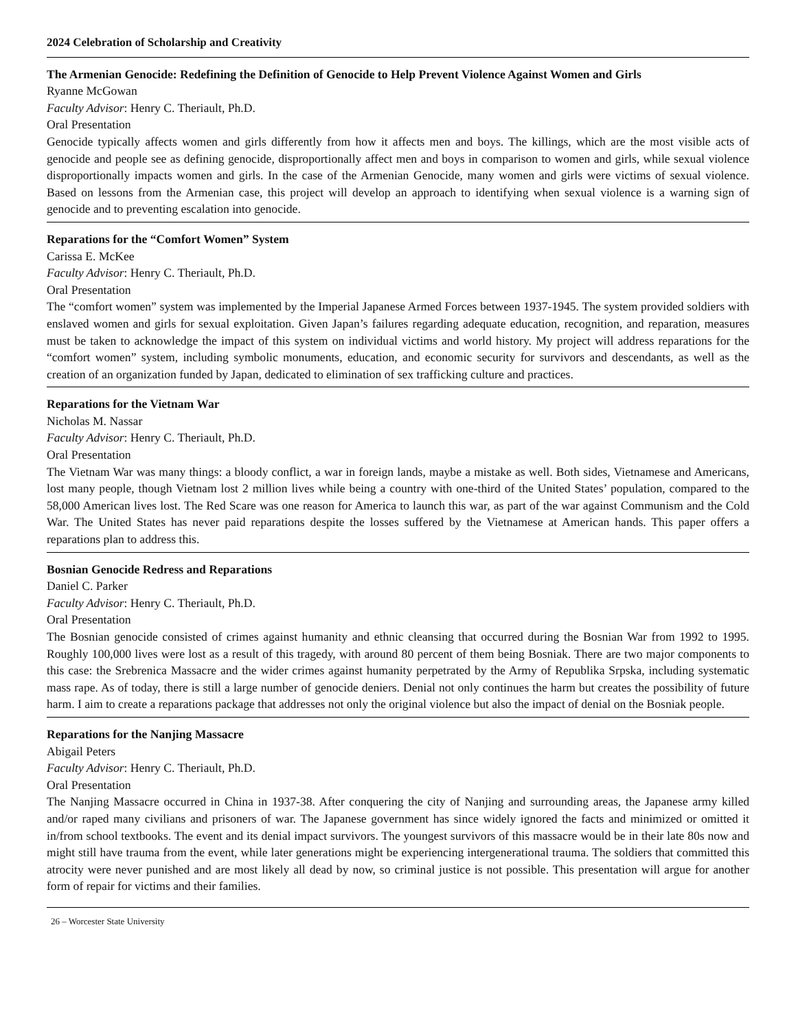2024 Celebration of Scholarship and Creativity
The Armenian Genocide: Redefining the Definition of Genocide to Help Prevent Violence Against Women and Girls
Ryanne McGowan
Faculty Advisor: Henry C. Theriault, Ph.D.
Oral Presentation
Genocide typically affects women and girls differently from how it affects men and boys. The killings, which are the most visible acts of genocide and people see as defining genocide, disproportionally affect men and boys in comparison to women and girls, while sexual violence disproportionally impacts women and girls. In the case of the Armenian Genocide, many women and girls were victims of sexual violence. Based on lessons from the Armenian case, this project will develop an approach to identifying when sexual violence is a warning sign of genocide and to preventing escalation into genocide.
Reparations for the “Comfort Women” System
Carissa E. McKee
Faculty Advisor: Henry C. Theriault, Ph.D.
Oral Presentation
The “comfort women” system was implemented by the Imperial Japanese Armed Forces between 1937-1945. The system provided soldiers with enslaved women and girls for sexual exploitation. Given Japan’s failures regarding adequate education, recognition, and reparation, measures must be taken to acknowledge the impact of this system on individual victims and world history. My project will address reparations for the “comfort women” system, including symbolic monuments, education, and economic security for survivors and descendants, as well as the creation of an organization funded by Japan, dedicated to elimination of sex trafficking culture and practices.
Reparations for the Vietnam War
Nicholas M. Nassar
Faculty Advisor: Henry C. Theriault, Ph.D.
Oral Presentation
The Vietnam War was many things: a bloody conflict, a war in foreign lands, maybe a mistake as well. Both sides, Vietnamese and Americans, lost many people, though Vietnam lost 2 million lives while being a country with one-third of the United States’ population, compared to the 58,000 American lives lost. The Red Scare was one reason for America to launch this war, as part of the war against Communism and the Cold War. The United States has never paid reparations despite the losses suffered by the Vietnamese at American hands. This paper offers a reparations plan to address this.
Bosnian Genocide Redress and Reparations
Daniel C. Parker
Faculty Advisor: Henry C. Theriault, Ph.D.
Oral Presentation
The Bosnian genocide consisted of crimes against humanity and ethnic cleansing that occurred during the Bosnian War from 1992 to 1995. Roughly 100,000 lives were lost as a result of this tragedy, with around 80 percent of them being Bosniak. There are two major components to this case: the Srebrenica Massacre and the wider crimes against humanity perpetrated by the Army of Republika Srpska, including systematic mass rape. As of today, there is still a large number of genocide deniers. Denial not only continues the harm but creates the possibility of future harm. I aim to create a reparations package that addresses not only the original violence but also the impact of denial on the Bosniak people.
Reparations for the Nanjing Massacre
Abigail Peters
Faculty Advisor: Henry C. Theriault, Ph.D.
Oral Presentation
The Nanjing Massacre occurred in China in 1937-38. After conquering the city of Nanjing and surrounding areas, the Japanese army killed and/or raped many civilians and prisoners of war. The Japanese government has since widely ignored the facts and minimized or omitted it in/from school textbooks. The event and its denial impact survivors. The youngest survivors of this massacre would be in their late 80s now and might still have trauma from the event, while later generations might be experiencing intergenerational trauma. The soldiers that committed this atrocity were never punished and are most likely all dead by now, so criminal justice is not possible. This presentation will argue for another form of repair for victims and their families.
26 – Worcester State University